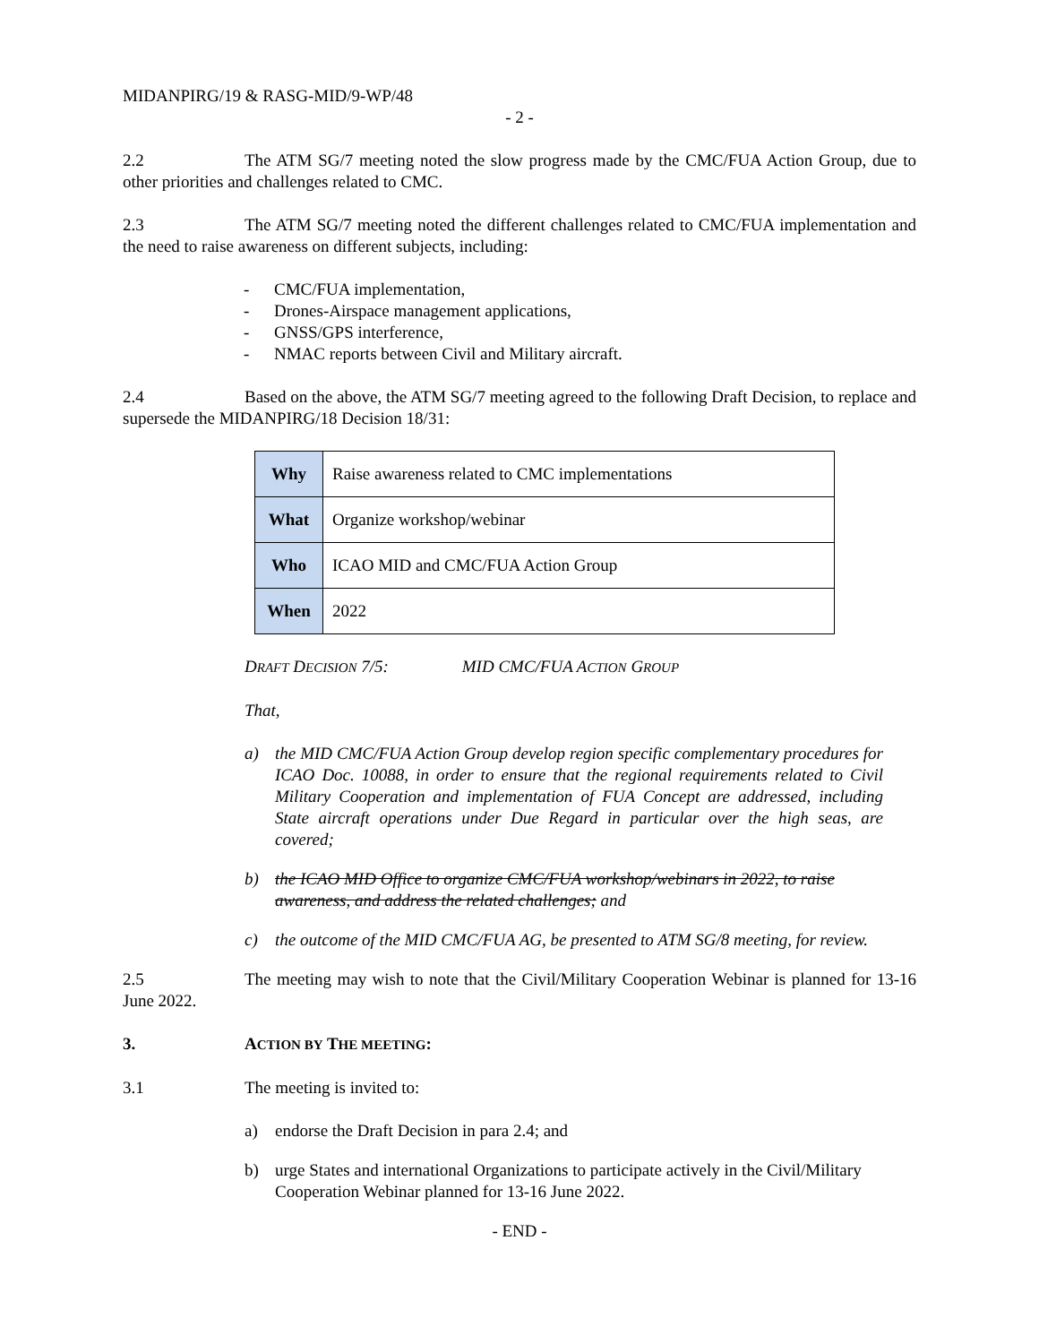MIDANPIRG/19 & RASG-MID/9-WP/48
- 2 -
2.2 The ATM SG/7 meeting noted the slow progress made by the CMC/FUA Action Group, due to other priorities and challenges related to CMC.
2.3 The ATM SG/7 meeting noted the different challenges related to CMC/FUA implementation and the need to raise awareness on different subjects, including:
- CMC/FUA implementation,
- Drones-Airspace management applications,
- GNSS/GPS interference,
- NMAC reports between Civil and Military aircraft.
2.4 Based on the above, the ATM SG/7 meeting agreed to the following Draft Decision, to replace and supersede the MIDANPIRG/18 Decision 18/31:
| Why | Raise awareness related to CMC implementations |
| What | Organize workshop/webinar |
| Who | ICAO MID and CMC/FUA Action Group |
| When | 2022 |
DRAFT DECISION 7/5: MID CMC/FUA ACTION GROUP
That,
a) the MID CMC/FUA Action Group develop region specific complementary procedures for ICAO Doc. 10088, in order to ensure that the regional requirements related to Civil Military Cooperation and implementation of FUA Concept are addressed, including State aircraft operations under Due Regard in particular over the high seas, are covered;
b) the ICAO MID Office to organize CMC/FUA workshop/webinars in 2022, to raise awareness, and address the related challenges; and
c) the outcome of the MID CMC/FUA AG, be presented to ATM SG/8 meeting, for review.
2.5 The meeting may wish to note that the Civil/Military Cooperation Webinar is planned for 13-16 June 2022.
3. ACTION BY THE MEETING:
3.1 The meeting is invited to:
a) endorse the Draft Decision in para 2.4; and
b) urge States and international Organizations to participate actively in the Civil/Military Cooperation Webinar planned for 13-16 June 2022.
- END -